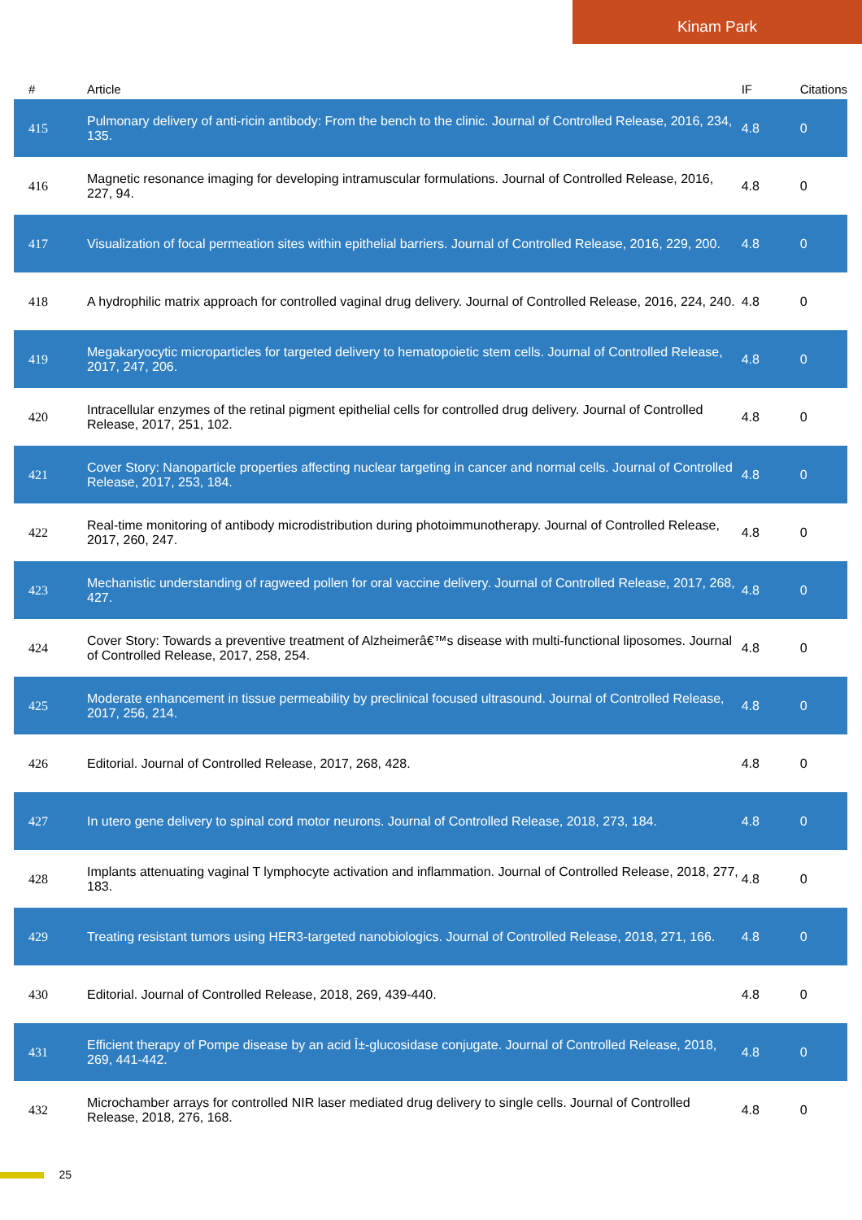Kinam Park
| # | Article | IF | Citations |
| --- | --- | --- | --- |
| 415 | Pulmonary delivery of anti-ricin antibody: From the bench to the clinic. Journal of Controlled Release, 2016, 234, 135. | 4.8 | 0 |
| 416 | Magnetic resonance imaging for developing intramuscular formulations. Journal of Controlled Release, 2016, 227, 94. | 4.8 | 0 |
| 417 | Visualization of focal permeation sites within epithelial barriers. Journal of Controlled Release, 2016, 229, 200. | 4.8 | 0 |
| 418 | A hydrophilic matrix approach for controlled vaginal drug delivery. Journal of Controlled Release, 2016, 224, 240. | 4.8 | 0 |
| 419 | Megakaryocytic microparticles for targeted delivery to hematopoietic stem cells. Journal of Controlled Release, 2017, 247, 206. | 4.8 | 0 |
| 420 | Intracellular enzymes of the retinal pigment epithelial cells for controlled drug delivery. Journal of Controlled Release, 2017, 251, 102. | 4.8 | 0 |
| 421 | Cover Story: Nanoparticle properties affecting nuclear targeting in cancer and normal cells. Journal of Controlled Release, 2017, 253, 184. | 4.8 | 0 |
| 422 | Real-time monitoring of antibody microdistribution during photoimmunotherapy. Journal of Controlled Release, 2017, 260, 247. | 4.8 | 0 |
| 423 | Mechanistic understanding of ragweed pollen for oral vaccine delivery. Journal of Controlled Release, 2017, 268, 427. | 4.8 | 0 |
| 424 | Cover Story: Towards a preventive treatment of Alzheimerâ€™s disease with multi-functional liposomes. Journal of Controlled Release, 2017, 258, 254. | 4.8 | 0 |
| 425 | Moderate enhancement in tissue permeability by preclinical focused ultrasound. Journal of Controlled Release, 2017, 256, 214. | 4.8 | 0 |
| 426 | Editorial. Journal of Controlled Release, 2017, 268, 428. | 4.8 | 0 |
| 427 | In utero gene delivery to spinal cord motor neurons. Journal of Controlled Release, 2018, 273, 184. | 4.8 | 0 |
| 428 | Implants attenuating vaginal T lymphocyte activation and inflammation. Journal of Controlled Release, 2018, 277, 183. | 4.8 | 0 |
| 429 | Treating resistant tumors using HER3-targeted nanobiologics. Journal of Controlled Release, 2018, 271, 166. | 4.8 | 0 |
| 430 | Editorial. Journal of Controlled Release, 2018, 269, 439-440. | 4.8 | 0 |
| 431 | Efficient therapy of Pompe disease by an acid Î±-glucosidase conjugate. Journal of Controlled Release, 2018, 269, 441-442. | 4.8 | 0 |
| 432 | Microchamber arrays for controlled NIR laser mediated drug delivery to single cells. Journal of Controlled Release, 2018, 276, 168. | 4.8 | 0 |
25